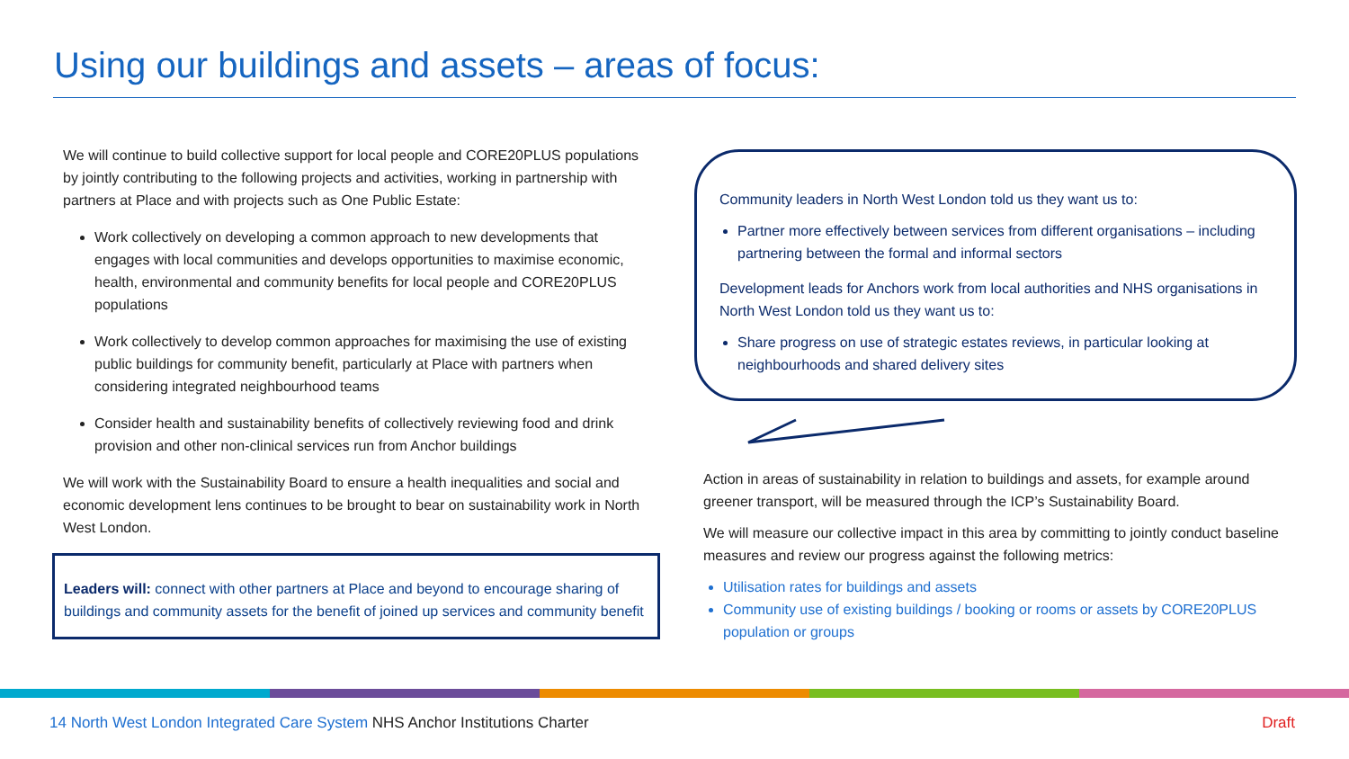Using our buildings and assets – areas of focus:
We will continue to build collective support for local people and CORE20PLUS populations by jointly contributing to the following projects and activities, working in partnership with partners at Place and with projects such as One Public Estate:
Work collectively on developing a common approach to new developments that engages with local communities and develops opportunities to maximise economic, health, environmental and community benefits for local people and CORE20PLUS populations
Work collectively to develop common approaches for maximising the use of existing public buildings for community benefit, particularly at Place with partners when considering integrated neighbourhood teams
Consider health and sustainability benefits of collectively reviewing food and drink provision and other non-clinical services run from Anchor buildings
We will work with the Sustainability Board to ensure a health inequalities and social and economic development lens continues to be brought to bear on sustainability work in North West London.
Leaders will: connect with other partners at Place and beyond to encourage sharing of buildings and community assets for the benefit of joined up services and community benefit
Community leaders in North West London told us they want us to:
Partner more effectively between services from different organisations – including partnering between the formal and informal sectors
Development leads for Anchors work from local authorities and NHS organisations in North West London told us they want us to:
Share progress on use of strategic estates reviews, in particular looking at neighbourhoods and shared delivery sites
Action in areas of sustainability in relation to buildings and assets, for example around greener transport, will be measured through the ICP’s Sustainability Board.
We will measure our collective impact in this area by committing to jointly conduct baseline measures and review our progress against the following metrics:
Utilisation rates for buildings and assets
Community use of existing buildings / booking or rooms or assets by CORE20PLUS population or groups
14 North West London Integrated Care System NHS Anchor Institutions Charter Draft